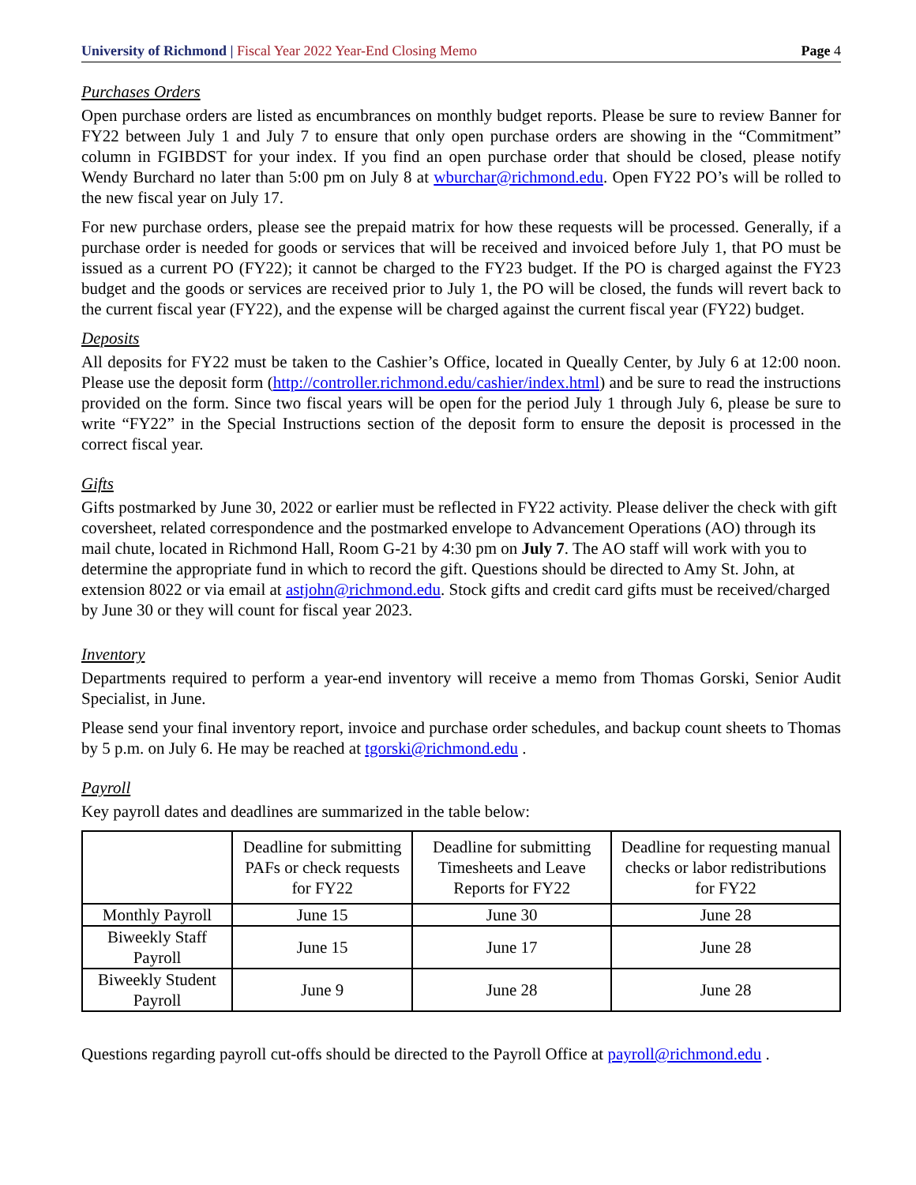University of Richmond | Fiscal Year 2022 Year-End Closing Memo
Page 4
Purchases Orders
Open purchase orders are listed as encumbrances on monthly budget reports. Please be sure to review Banner for FY22 between July 1 and July 7 to ensure that only open purchase orders are showing in the “Commitment” column in FGIBDST for your index. If you find an open purchase order that should be closed, please notify Wendy Burchard no later than 5:00 pm on July 8 at wburchar@richmond.edu. Open FY22 PO’s will be rolled to the new fiscal year on July 17.
For new purchase orders, please see the prepaid matrix for how these requests will be processed. Generally, if a purchase order is needed for goods or services that will be received and invoiced before July 1, that PO must be issued as a current PO (FY22); it cannot be charged to the FY23 budget. If the PO is charged against the FY23 budget and the goods or services are received prior to July 1, the PO will be closed, the funds will revert back to the current fiscal year (FY22), and the expense will be charged against the current fiscal year (FY22) budget.
Deposits
All deposits for FY22 must be taken to the Cashier’s Office, located in Queally Center, by July 6 at 12:00 noon. Please use the deposit form (http://controller.richmond.edu/cashier/index.html) and be sure to read the instructions provided on the form. Since two fiscal years will be open for the period July 1 through July 6, please be sure to write “FY22” in the Special Instructions section of the deposit form to ensure the deposit is processed in the correct fiscal year.
Gifts
Gifts postmarked by June 30, 2022 or earlier must be reflected in FY22 activity. Please deliver the check with gift coversheet, related correspondence and the postmarked envelope to Advancement Operations (AO) through its mail chute, located in Richmond Hall, Room G-21 by 4:30 pm on July 7. The AO staff will work with you to determine the appropriate fund in which to record the gift. Questions should be directed to Amy St. John, at extension 8022 or via email at astjohn@richmond.edu. Stock gifts and credit card gifts must be received/charged by June 30 or they will count for fiscal year 2023.
Inventory
Departments required to perform a year-end inventory will receive a memo from Thomas Gorski, Senior Audit Specialist, in June.
Please send your final inventory report, invoice and purchase order schedules, and backup count sheets to Thomas by 5 p.m. on July 6. He may be reached at tgorski@richmond.edu .
Payroll
Key payroll dates and deadlines are summarized in the table below:
| | Deadline for submitting PAFs or check requests for FY22 | Deadline for submitting Timesheets and Leave Reports for FY22 | Deadline for requesting manual checks or labor redistributions for FY22 |
| --- | --- | --- | --- |
| Monthly Payroll | June 15 | June 30 | June 28 |
| Biweekly Staff Payroll | June 15 | June 17 | June 28 |
| Biweekly Student Payroll | June 9 | June 28 | June 28 |
Questions regarding payroll cut-offs should be directed to the Payroll Office at payroll@richmond.edu .